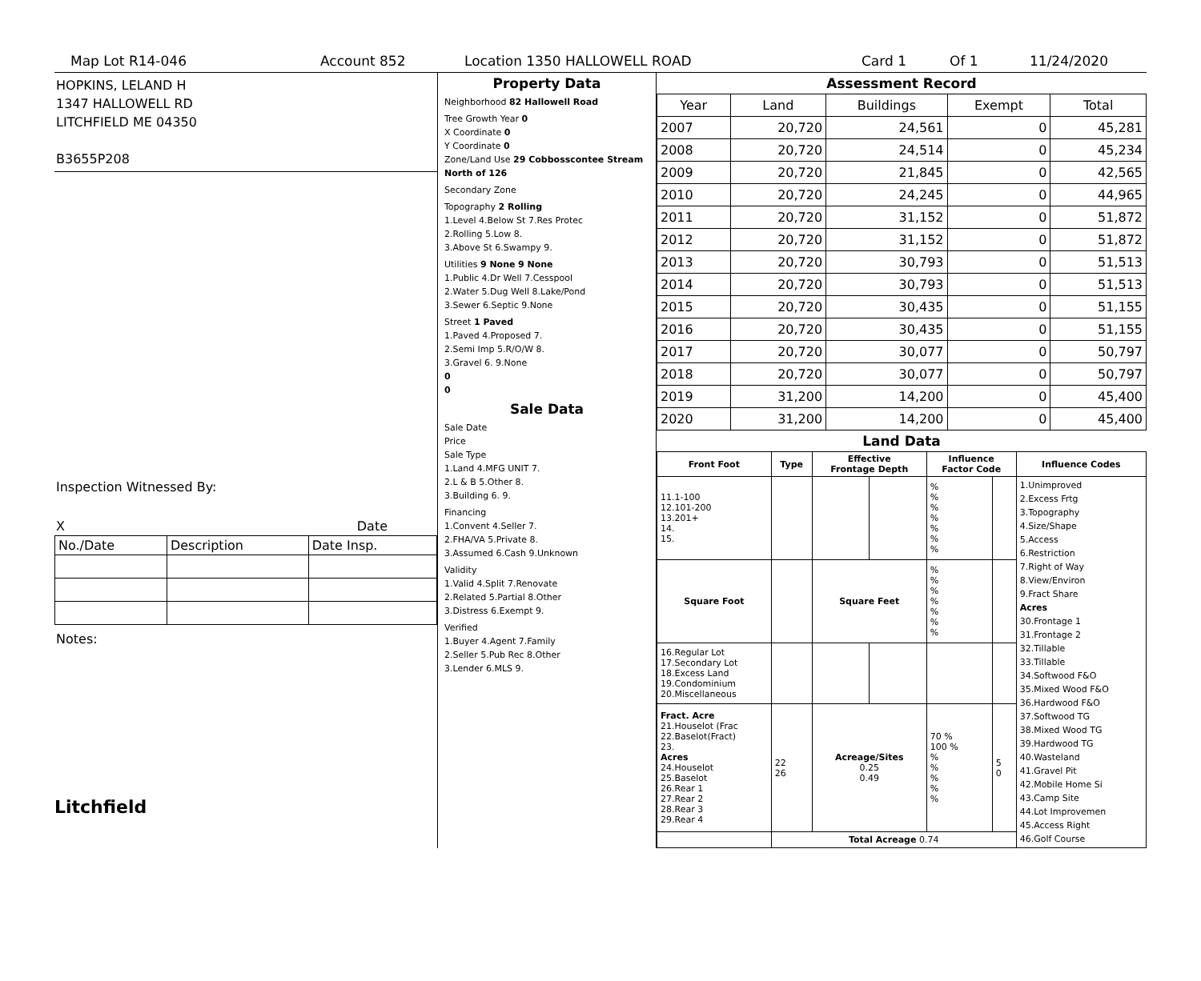Map Lot R14-046 Account 852 Location 1350 HALLOWELL ROAD Card 1 Of 1 11/24/2020
HOPKINS, LELAND H
1347 HALLOWELL RD
LITCHFIELD ME 04350
B3655P208
Inspection Witnessed By:
X Date
| No./Date | Description | Date Insp. |
Notes:
Litchfield
Property Data
Neighborhood 82 Hallowell Road
Tree Growth Year 0
X Coordinate 0
Y Coordinate 0
Zone/Land Use 29 Cobbosscontee Stream North of 126
Secondary Zone
Topography 2 Rolling
1.Level 4.Below St 7.Res Protec
2.Rolling 5.Low 8.
3.Above St 6.Swampy 9.
Utilities 9 None 9 None
1.Public 4.Dr Well 7.Cesspool
2.Water 5.Dug Well 8.Lake/Pond
3.Sewer 6.Septic 9.None
Street 1 Paved
1.Paved 4.Proposed 7.
2.Semi Imp 5.R/O/W 8.
3.Gravel 6. 9.None
0
0
Sale Data
Sale Date
Price
Sale Type
1.Land 4.MFG UNIT 7.
2.L & B 5.Other 8.
3.Building 6. 9.
Financing
1.Convent 4.Seller 7.
2.FHA/VA 5.Private 8.
3.Assumed 6.Cash 9.Unknown
Validity
1.Valid 4.Split 7.Renovate
2.Related 5.Partial 8.Other
3.Distress 6.Exempt 9.
Verified
1.Buyer 4.Agent 7.Family
2.Seller 5.Pub Rec 8.Other
3.Lender 6.MLS 9.
Assessment Record
| Year | Land | Buildings | Exempt | Total |
| 2007 | 20,720 | 24,561 | 0 | 45,281 |
| 2008 | 20,720 | 24,514 | 0 | 45,234 |
| 2009 | 20,720 | 21,845 | 0 | 42,565 |
| 2010 | 20,720 | 24,245 | 0 | 44,965 |
| 2011 | 20,720 | 31,152 | 0 | 51,872 |
| 2012 | 20,720 | 31,152 | 0 | 51,872 |
| 2013 | 20,720 | 30,793 | 0 | 51,513 |
| 2014 | 20,720 | 30,793 | 0 | 51,513 |
| 2015 | 20,720 | 30,435 | 0 | 51,155 |
| 2016 | 20,720 | 30,435 | 0 | 51,155 |
| 2017 | 20,720 | 30,077 | 0 | 50,797 |
| 2018 | 20,720 | 30,077 | 0 | 50,797 |
| 2019 | 31,200 | 14,200 | 0 | 45,400 |
| 2020 | 31,200 | 14,200 | 0 | 45,400 |
Land Data
| Front Foot | Type | Effective Frontage Depth | | Influence Factor Code | | Influence Codes |
| --- | --- | --- | --- | --- | --- | --- |
| 11.1-100 12.101-200 13.201+ 14. 15. | | | | % % % % % % % | | 1.Unimproved 2.Excess Frtg 3.Topography 4.Size/Shape 5.Access 6.Restriction 7.Right of Way 8.View/Environ 9.Fract Share Acres 30.Frontage 1 31.Frontage 2 32.Tillable 33.Tillable 34.Softwood F&O 35.Mixed Wood F&O 36.Hardwood F&O 37.Softwood TG 38.Mixed Wood TG 39.Hardwood TG 40.Wasteland 41.Gravel Pit 42.Mobile Home Si 43.Camp Site 44.Lot Improvemen 45.Access Right 46.Golf Course |
| Square Foot | | Square Feet | | % % % % % % % | | |
| 16.Regular Lot 17.Secondary Lot 18.Excess Land 19.Condominium 20.Miscellaneous | | | | | | |
| Fract. Acre 21.Houselot (Frac 22.Baselot(Fract) 23. Acres 24.Houselot 25.Baselot 26.Rear 1 27.Rear 2 28.Rear 3 29.Rear 4 | 22 26 | Acreage/Sites 0.25 0.49 | | 70 % 100 % % % % % % | 5 0 | |
| | Total Acreage 0.74 | | | | | |